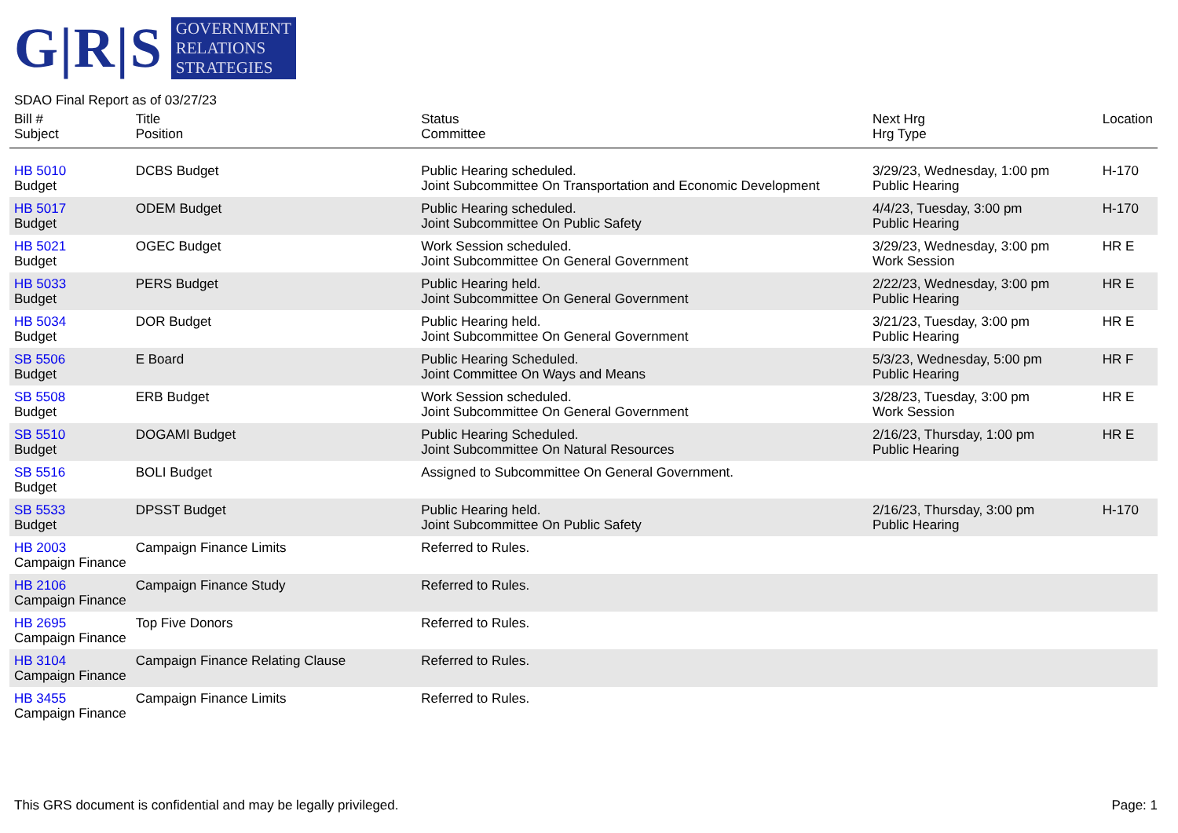G|R|S
GOVERNMENT
RELATIONS
STRATEGIES
SDAO Final Report as of 03/27/23
| Bill # Subject | Title Position | Status Committee | Next Hrg Hrg Type | Location |
| --- | --- | --- | --- | --- |
| HB 5010 Budget | DCBS Budget | Public Hearing scheduled. Joint Subcommittee On Transportation and Economic Development | 3/29/23, Wednesday, 1:00 pm Public Hearing | H-170 |
| HB 5017 Budget | ODEM Budget | Public Hearing scheduled. Joint Subcommittee On Public Safety | 4/4/23, Tuesday, 3:00 pm Public Hearing | H-170 |
| HB 5021 Budget | OGEC Budget | Work Session scheduled. Joint Subcommittee On General Government | 3/29/23, Wednesday, 3:00 pm Work Session | HR E |
| HB 5033 Budget | PERS Budget | Public Hearing held. Joint Subcommittee On General Government | 2/22/23, Wednesday, 3:00 pm Public Hearing | HR E |
| HB 5034 Budget | DOR Budget | Public Hearing held. Joint Subcommittee On General Government | 3/21/23, Tuesday, 3:00 pm Public Hearing | HR E |
| SB 5506 Budget | E Board | Public Hearing Scheduled. Joint Committee On Ways and Means | 5/3/23, Wednesday, 5:00 pm Public Hearing | HR F |
| SB 5508 Budget | ERB Budget | Work Session scheduled. Joint Subcommittee On General Government | 3/28/23, Tuesday, 3:00 pm Work Session | HR E |
| SB 5510 Budget | DOGAMI Budget | Public Hearing Scheduled. Joint Subcommittee On Natural Resources | 2/16/23, Thursday, 1:00 pm Public Hearing | HR E |
| SB 5516 Budget | BOLI Budget | Assigned to Subcommittee On General Government. | | |
| SB 5533 Budget | DPSST Budget | Public Hearing held. Joint Subcommittee On Public Safety | 2/16/23, Thursday, 3:00 pm Public Hearing | H-170 |
| HB 2003 Campaign Finance | Campaign Finance Limits | Referred to Rules. | | |
| HB 2106 Campaign Finance | Campaign Finance Study | Referred to Rules. | | |
| HB 2695 Campaign Finance | Top Five Donors | Referred to Rules. | | |
| HB 3104 Campaign Finance | Campaign Finance Relating Clause | Referred to Rules. | | |
| HB 3455 Campaign Finance | Campaign Finance Limits | Referred to Rules. | | |
This GRS document is confidential and may be legally privileged. Page: 1